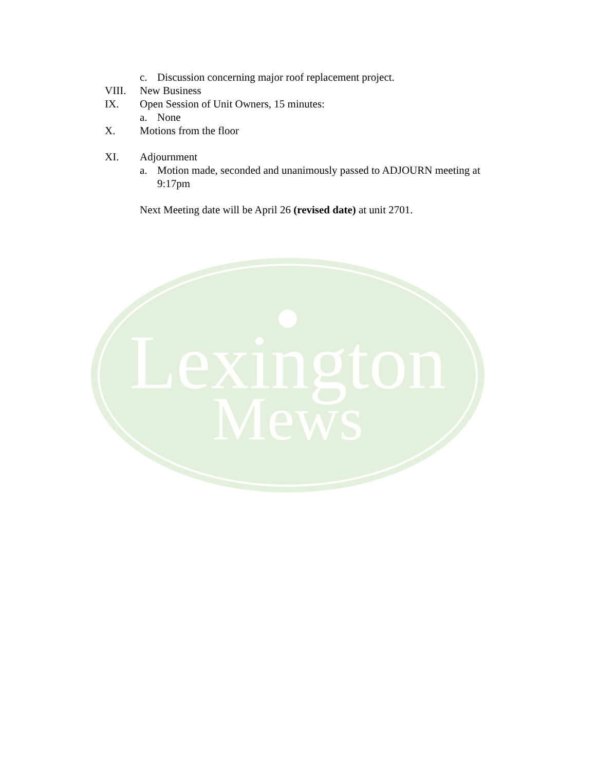c. Discussion concerning major roof replacement project.
VIII. New Business
IX. Open Session of Unit Owners, 15 minutes:
a. None
X. Motions from the floor
XI. Adjournment
a. Motion made, seconded and unanimously passed to ADJOURN meeting at 9:17pm
Next Meeting date will be April 26 (revised date) at unit 2701.
Lexington
Mews